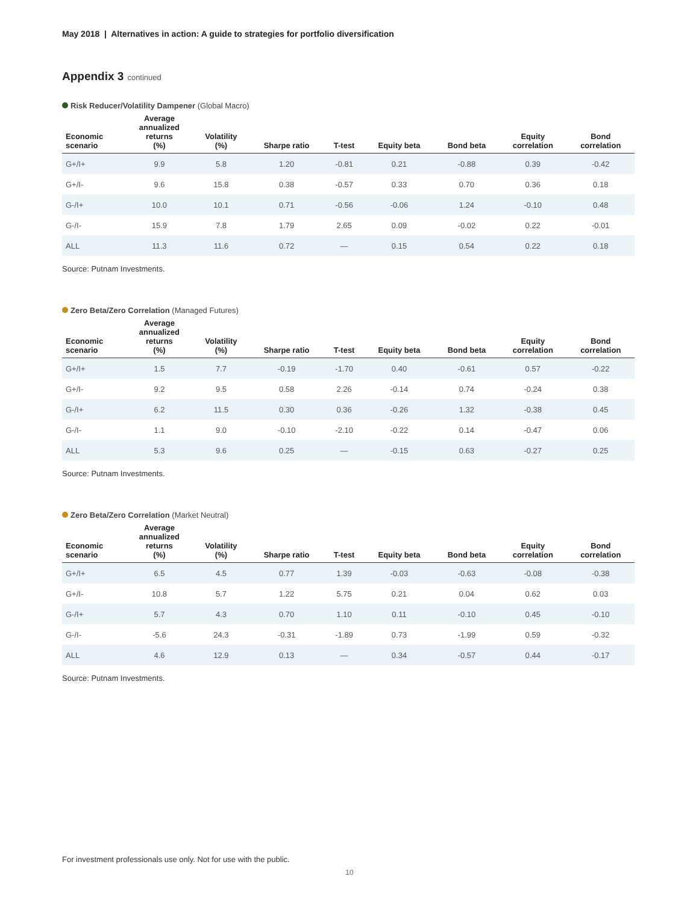May 2018 | Alternatives in action: A guide to strategies for portfolio diversification
Appendix 3 continued
Risk Reducer/Volatility Dampener (Global Macro)
| Economic scenario | Average annualized returns (%) | Volatility (%) | Sharpe ratio | T-test | Equity beta | Bond beta | Equity correlation | Bond correlation |
| --- | --- | --- | --- | --- | --- | --- | --- | --- |
| G+/I+ | 9.9 | 5.8 | 1.20 | -0.81 | 0.21 | -0.88 | 0.39 | -0.42 |
| G+/I- | 9.6 | 15.8 | 0.38 | -0.57 | 0.33 | 0.70 | 0.36 | 0.18 |
| G-/I+ | 10.0 | 10.1 | 0.71 | -0.56 | -0.06 | 1.24 | -0.10 | 0.48 |
| G-/I- | 15.9 | 7.8 | 1.79 | 2.65 | 0.09 | -0.02 | 0.22 | -0.01 |
| ALL | 11.3 | 11.6 | 0.72 | — | 0.15 | 0.54 | 0.22 | 0.18 |
Source: Putnam Investments.
Zero Beta/Zero Correlation (Managed Futures)
| Economic scenario | Average annualized returns (%) | Volatility (%) | Sharpe ratio | T-test | Equity beta | Bond beta | Equity correlation | Bond correlation |
| --- | --- | --- | --- | --- | --- | --- | --- | --- |
| G+/I+ | 1.5 | 7.7 | -0.19 | -1.70 | 0.40 | -0.61 | 0.57 | -0.22 |
| G+/I- | 9.2 | 9.5 | 0.58 | 2.26 | -0.14 | 0.74 | -0.24 | 0.38 |
| G-/I+ | 6.2 | 11.5 | 0.30 | 0.36 | -0.26 | 1.32 | -0.38 | 0.45 |
| G-/I- | 1.1 | 9.0 | -0.10 | -2.10 | -0.22 | 0.14 | -0.47 | 0.06 |
| ALL | 5.3 | 9.6 | 0.25 | — | -0.15 | 0.63 | -0.27 | 0.25 |
Source: Putnam Investments.
Zero Beta/Zero Correlation (Market Neutral)
| Economic scenario | Average annualized returns (%) | Volatility (%) | Sharpe ratio | T-test | Equity beta | Bond beta | Equity correlation | Bond correlation |
| --- | --- | --- | --- | --- | --- | --- | --- | --- |
| G+/I+ | 6.5 | 4.5 | 0.77 | 1.39 | -0.03 | -0.63 | -0.08 | -0.38 |
| G+/I- | 10.8 | 5.7 | 1.22 | 5.75 | 0.21 | 0.04 | 0.62 | 0.03 |
| G-/I+ | 5.7 | 4.3 | 0.70 | 1.10 | 0.11 | -0.10 | 0.45 | -0.10 |
| G-/I- | -5.6 | 24.3 | -0.31 | -1.89 | 0.73 | -1.99 | 0.59 | -0.32 |
| ALL | 4.6 | 12.9 | 0.13 | — | 0.34 | -0.57 | 0.44 | -0.17 |
Source: Putnam Investments.
For investment professionals use only. Not for use with the public.
10